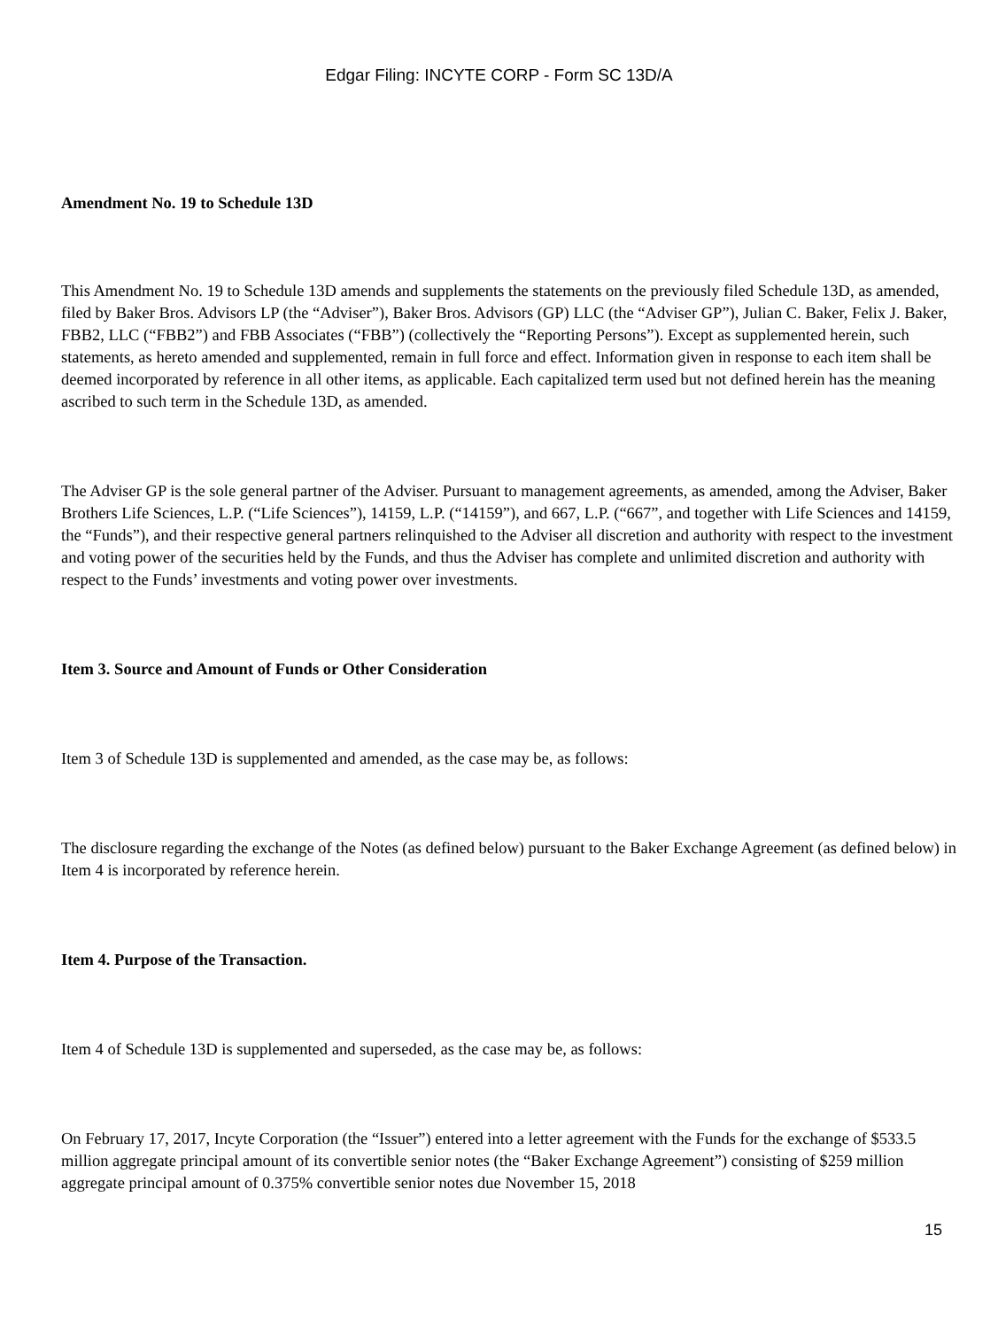Edgar Filing: INCYTE CORP - Form SC 13D/A
Amendment No. 19 to Schedule 13D
This Amendment No. 19 to Schedule 13D amends and supplements the statements on the previously filed Schedule 13D, as amended, filed by Baker Bros. Advisors LP (the “Adviser”), Baker Bros. Advisors (GP) LLC (the “Adviser GP”), Julian C. Baker, Felix J. Baker, FBB2, LLC (“FBB2”) and FBB Associates (“FBB”) (collectively the “Reporting Persons”). Except as supplemented herein, such statements, as hereto amended and supplemented, remain in full force and effect. Information given in response to each item shall be deemed incorporated by reference in all other items, as applicable. Each capitalized term used but not defined herein has the meaning ascribed to such term in the Schedule 13D, as amended.
The Adviser GP is the sole general partner of the Adviser. Pursuant to management agreements, as amended, among the Adviser, Baker Brothers Life Sciences, L.P. (“Life Sciences”), 14159, L.P. (“14159”), and 667, L.P. (“667”, and together with Life Sciences and 14159, the “Funds”), and their respective general partners relinquished to the Adviser all discretion and authority with respect to the investment and voting power of the securities held by the Funds, and thus the Adviser has complete and unlimited discretion and authority with respect to the Funds’ investments and voting power over investments.
Item 3. Source and Amount of Funds or Other Consideration
Item 3 of Schedule 13D is supplemented and amended, as the case may be, as follows:
The disclosure regarding the exchange of the Notes (as defined below) pursuant to the Baker Exchange Agreement (as defined below) in Item 4 is incorporated by reference herein.
Item 4. Purpose of the Transaction.
Item 4 of Schedule 13D is supplemented and superseded, as the case may be, as follows:
On February 17, 2017, Incyte Corporation (the “Issuer”) entered into a letter agreement with the Funds for the exchange of $533.5 million aggregate principal amount of its convertible senior notes (the “Baker Exchange Agreement”) consisting of $259 million aggregate principal amount of 0.375% convertible senior notes due November 15, 2018
15